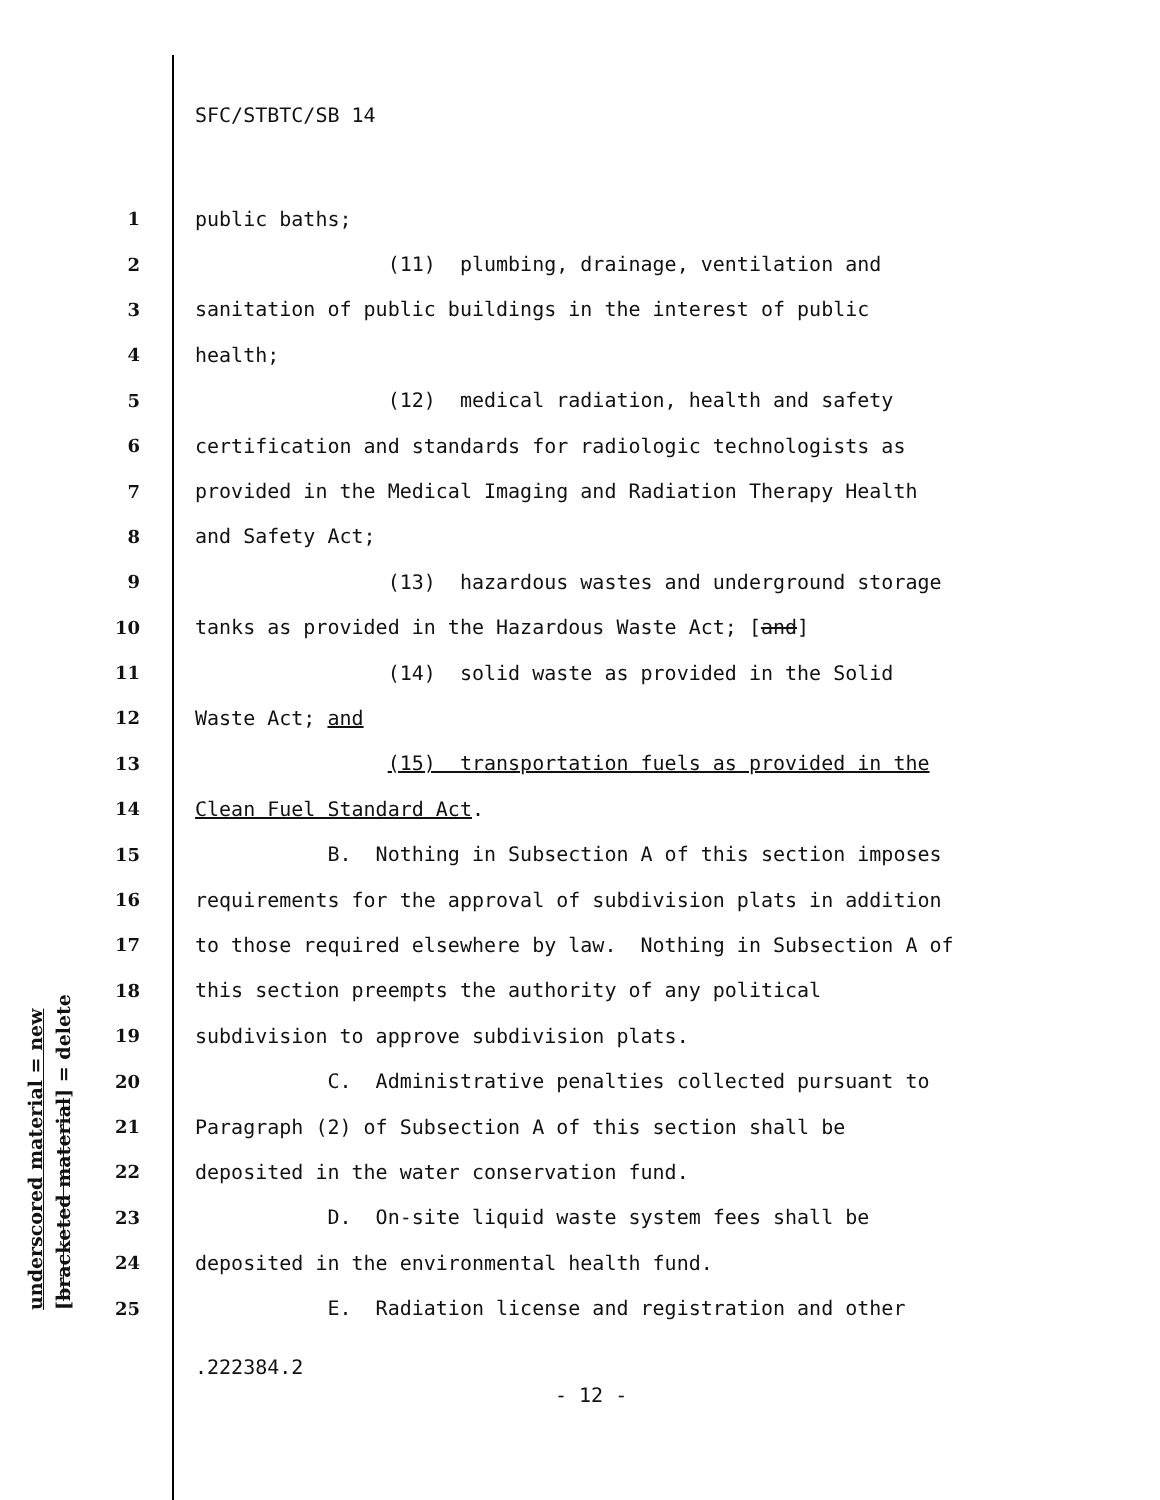underscored material = new [bracketed material] = delete
SFC/STBTC/SB 14
1 public baths;
2 (11) plumbing, drainage, ventilation and
3 sanitation of public buildings in the interest of public
4 health;
5 (12) medical radiation, health and safety
6 certification and standards for radiologic technologists as
7 provided in the Medical Imaging and Radiation Therapy Health
8 and Safety Act;
9 (13) hazardous wastes and underground storage
10 tanks as provided in the Hazardous Waste Act; [and]
11 (14) solid waste as provided in the Solid
12 Waste Act; and
13 (15) transportation fuels as provided in the
14 Clean Fuel Standard Act.
15 B. Nothing in Subsection A of this section imposes
16 requirements for the approval of subdivision plats in addition
17 to those required elsewhere by law. Nothing in Subsection A of
18 this section preempts the authority of any political
19 subdivision to approve subdivision plats.
20 C. Administrative penalties collected pursuant to
21 Paragraph (2) of Subsection A of this section shall be
22 deposited in the water conservation fund.
23 D. On-site liquid waste system fees shall be
24 deposited in the environmental health fund.
25 E. Radiation license and registration and other
.222384.2
- 12 -